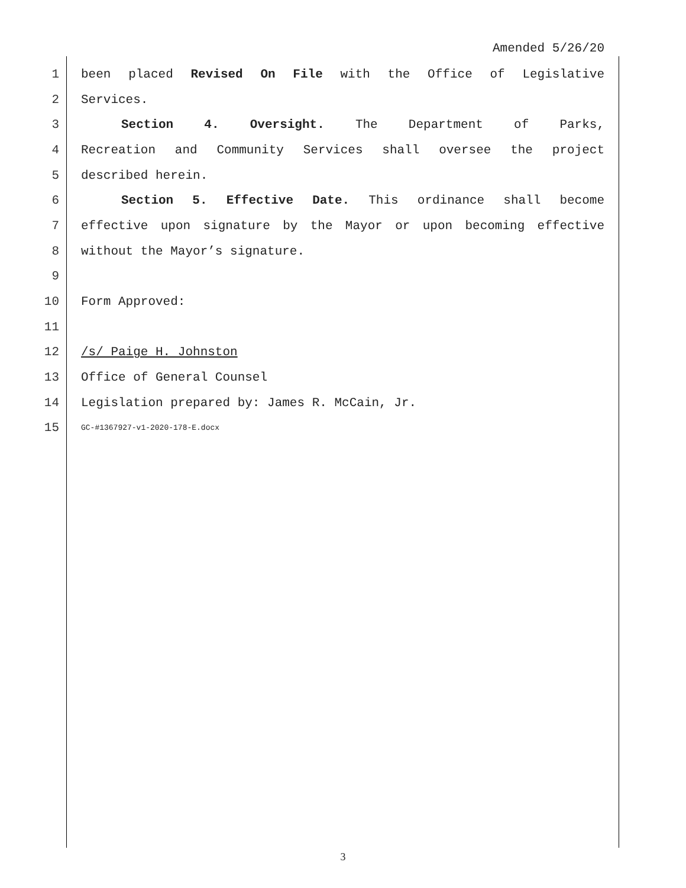Amended 5/26/20
1 been placed Revised On File with the Office of Legislative
2 Services.
3 Section 4. Oversight. The Department of Parks,
4 Recreation and Community Services shall oversee the project
5 described herein.
6 Section 5. Effective Date. This ordinance shall become
7 effective upon signature by the Mayor or upon becoming effective
8 without the Mayor’s signature.
9
10 Form Approved:
11
12 /s/ Paige H. Johnston
13 Office of General Counsel
14 Legislation prepared by: James R. McCain, Jr.
15
GC-#1367927-v1-2020-178-E.docx
3